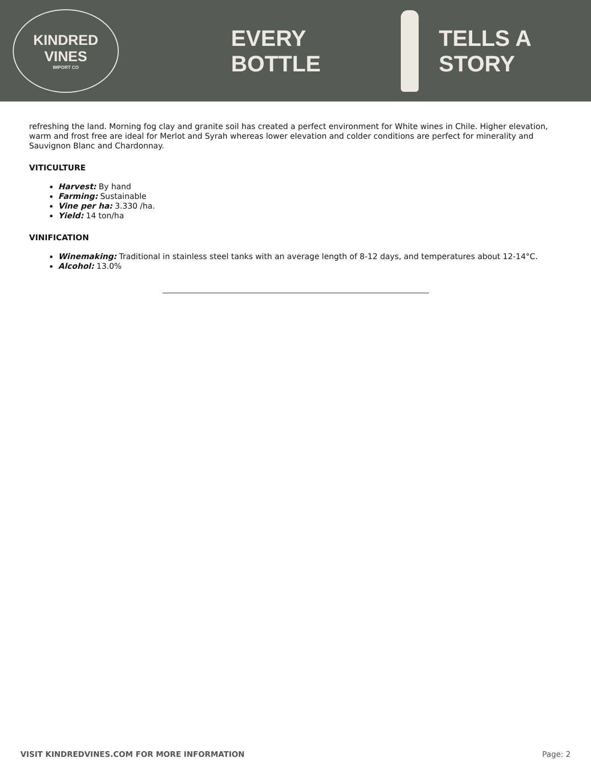KINDRED VINES
IMPORT CO
EVERY BOTTLE TELLS A STORY
refreshing the land. Morning fog clay and granite soil has created a perfect environment for White wines in Chile. Higher elevation, warm and frost free are ideal for Merlot and Syrah whereas lower elevation and colder conditions are perfect for minerality and Sauvignon Blanc and Chardonnay.
VITICULTURE
Harvest: By hand
Farming: Sustainable
Vine per ha: 3.330 /ha.
Yield: 14 ton/ha
VINIFICATION
Winemaking: Traditional in stainless steel tanks with an average length of 8-12 days, and temperatures about 12-14°C.
Alcohol: 13.0%
VISIT KINDREDVINES.COM FOR MORE INFORMATION Page: 2